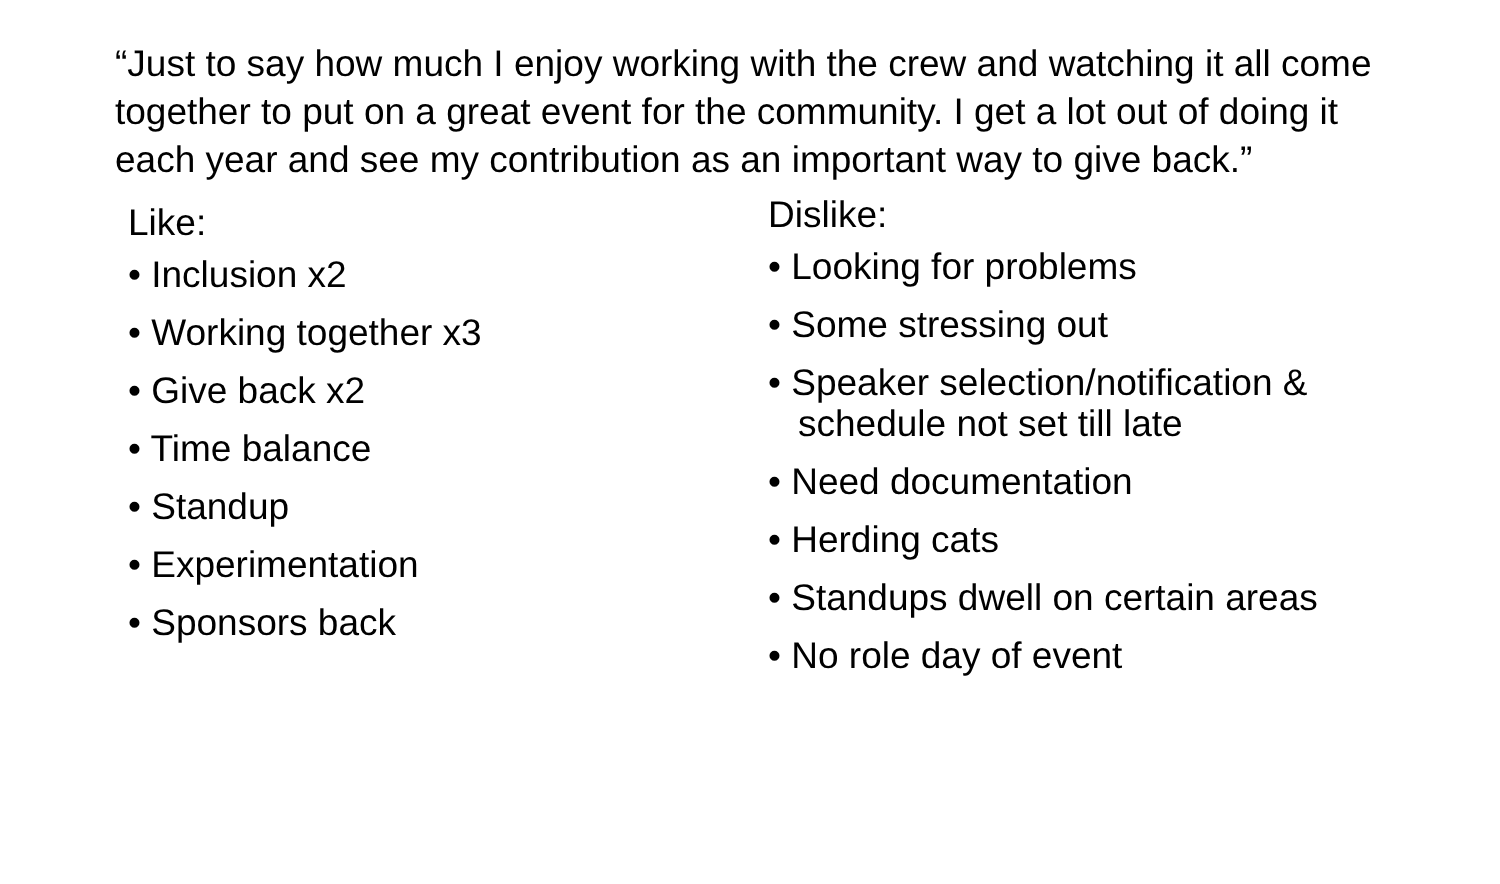“Just to say how much I enjoy working with the crew and watching it all come together to put on a great event for the community. I get a lot out of doing it each year and see my contribution as an important way to give back.”
Like:
• Inclusion x2
• Working together x3
• Give back x2
• Time balance
• Standup
• Experimentation
• Sponsors back
Dislike:
• Looking for problems
• Some stressing out
• Speaker selection/notification & schedule not set till late
• Need documentation
• Herding cats
• Standups dwell on certain areas
• No role day of event